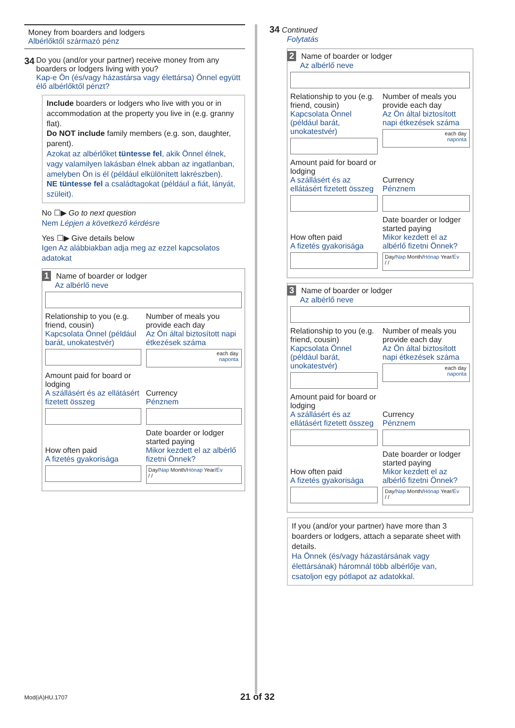Money from boarders and lodgers
Albérlőktől származó pénz
34
Do you (and/or your partner) receive money from any boarders or lodgers living with you?
Kap-e Ön (és/vagy házastársa vagy élettársa) Önnel együtt élő albérlőktől pénzt?
Include boarders or lodgers who live with you or in accommodation at the property you live in (e.g. granny flat).
Do NOT include family members (e.g. son, daughter, parent).
Azokat az albérlőket tüntesse fel, akik Önnel élnek, vagy valamilyen lakásban élnek abban az ingatlanban, amelyben Ön is él (például elkülönített lakrészben).
NE tüntesse fel a családtagokat (például a fiát, lányát, szüleit).
No ☐▶ Go to next question
Nem Lépjen a következő kérdésre
Yes ☐▶ Give details below
Igen Az alábbiakban adja meg az ezzel kapcsolatos adatokat
1 Name of boarder or lodger
Az albérlő neve
Relationship to you (e.g. friend, cousin)
Kapcsolata Önnel (például barát, unokatestvér)
Number of meals you provide each day
Az Ön által biztosított napi étkezések száma
each day
naponta
Amount paid for board or lodging
A szállásért és az ellátásért fizetett összeg
Currency
Pénznem
How often paid
A fizetés gyakorisága
Date boarder or lodger started paying
Mikor kezdett el az albérlő fizetni Önnek?
Day/Nap Month/Hónap Year/Év
/ /
34 Continued
Folytatás
2 Name of boarder or lodger
Az albérlő neve
Relationship to you (e.g. friend, cousin)
Kapcsolata Önnel (például barát, unokatestvér)
Number of meals you provide each day
Az Ön által biztosított napi étkezések száma
each day
naponta
Amount paid for board or lodging
A szállásért és az ellátásért fizetett összeg
Currency
Pénznem
How often paid
A fizetés gyakorisága
Date boarder or lodger started paying
Mikor kezdett el az albérlő fizetni Önnek?
Day/Nap Month/Hónap Year/Év
/ /
3 Name of boarder or lodger
Az albérlő neve
Relationship to you (e.g. friend, cousin)
Kapcsolata Önnel (például barát, unokatestvér)
Number of meals you provide each day
Az Ön által biztosított napi étkezések száma
each day
naponta
Amount paid for board or lodging
A szállásért és az ellátásért fizetett összeg
Currency
Pénznem
How often paid
A fizetés gyakorisága
Date boarder or lodger started paying
Mikor kezdett el az albérlő fizetni Önnek?
Day/Nap Month/Hónap Year/Év
/ /
If you (and/or your partner) have more than 3 boarders or lodgers, attach a separate sheet with details.
Ha Önnek (és/vagy házastársának vagy élettársának) háromnál több albérlője van, csatoljon egy pótlapot az adatokkal.
Mod(iA)HU.1707 21 of 32